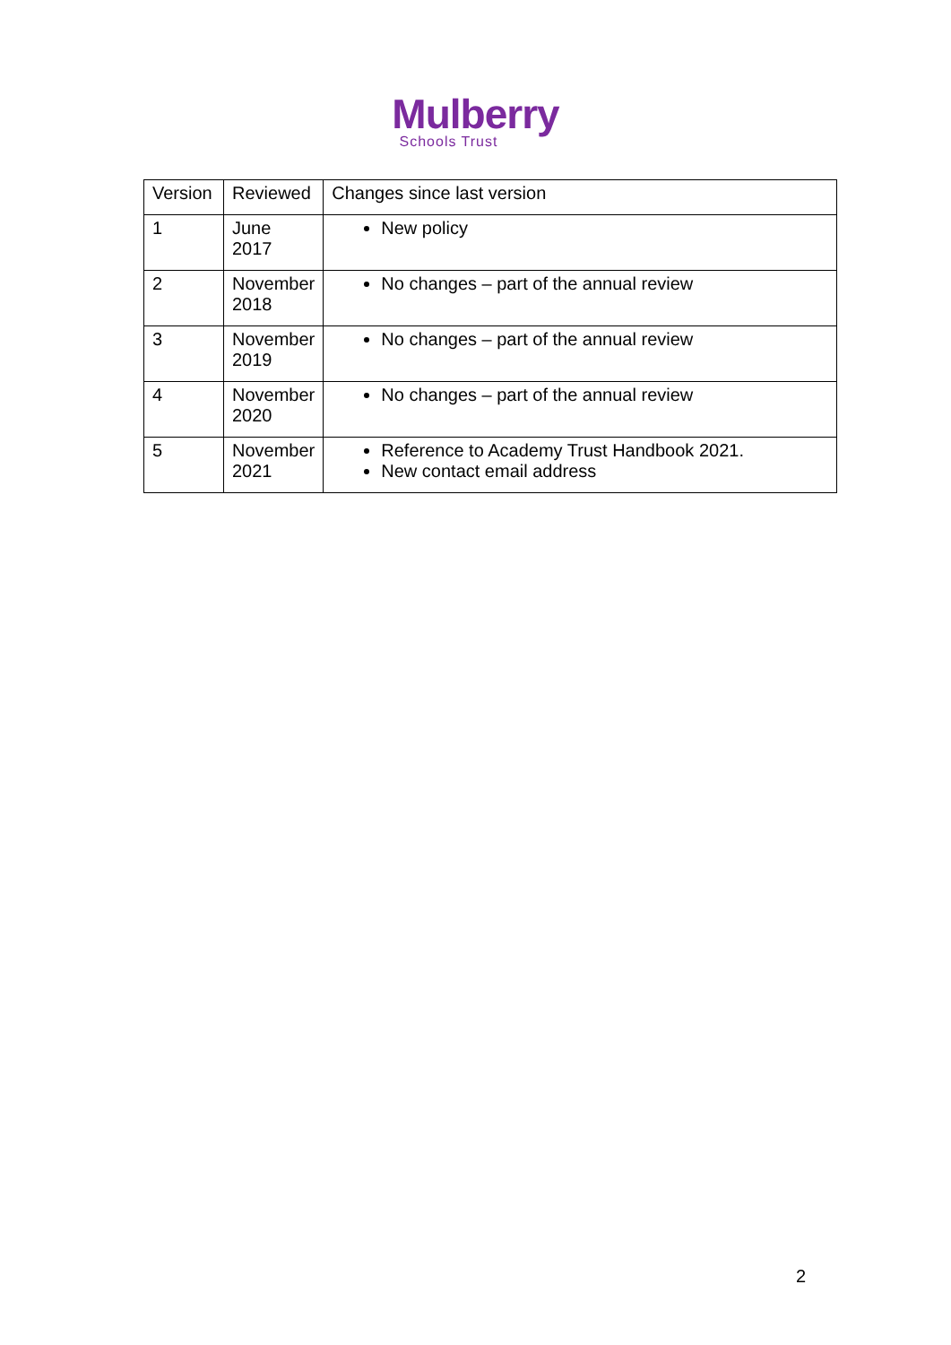Mulberry
Schools Trust
| Version | Reviewed | Changes since last version |
| --- | --- | --- |
| 1 | June 2017 | New policy |
| 2 | November 2018 | No changes – part of the annual review |
| 3 | November 2019 | No changes – part of the annual review |
| 4 | November 2020 | No changes – part of the annual review |
| 5 | November 2021 | Reference to Academy Trust Handbook 2021. New contact email address |
2